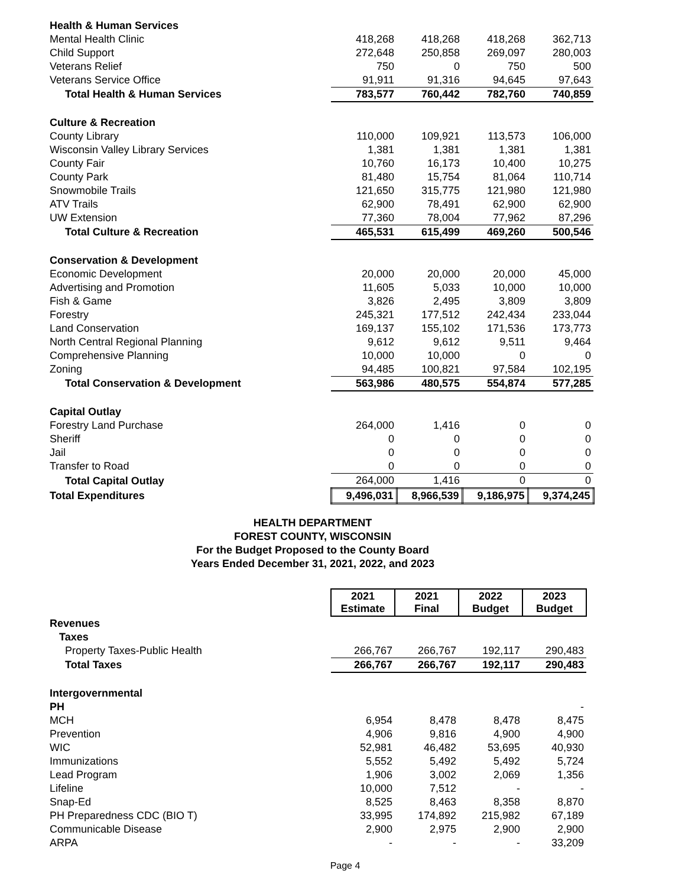| Health & Human Services | | | | |
| Mental Health Clinic | 418,268 | 418,268 | 418,268 | 362,713 |
| Child Support | 272,648 | 250,858 | 269,097 | 280,003 |
| Veterans Relief | 750 | 0 | 750 | 500 |
| Veterans Service Office | 91,911 | 91,316 | 94,645 | 97,643 |
| Total Health & Human Services | 783,577 | 760,442 | 782,760 | 740,859 |
| Culture & Recreation | | | | |
| County Library | 110,000 | 109,921 | 113,573 | 106,000 |
| Wisconsin Valley Library Services | 1,381 | 1,381 | 1,381 | 1,381 |
| County Fair | 10,760 | 16,173 | 10,400 | 10,275 |
| County Park | 81,480 | 15,754 | 81,064 | 110,714 |
| Snowmobile Trails | 121,650 | 315,775 | 121,980 | 121,980 |
| ATV Trails | 62,900 | 78,491 | 62,900 | 62,900 |
| UW Extension | 77,360 | 78,004 | 77,962 | 87,296 |
| Total Culture & Recreation | 465,531 | 615,499 | 469,260 | 500,546 |
| Conservation & Development | | | | |
| Economic Development | 20,000 | 20,000 | 20,000 | 45,000 |
| Advertising and Promotion | 11,605 | 5,033 | 10,000 | 10,000 |
| Fish & Game | 3,826 | 2,495 | 3,809 | 3,809 |
| Forestry | 245,321 | 177,512 | 242,434 | 233,044 |
| Land Conservation | 169,137 | 155,102 | 171,536 | 173,773 |
| North Central Regional Planning | 9,612 | 9,612 | 9,511 | 9,464 |
| Comprehensive Planning | 10,000 | 10,000 | 0 | 0 |
| Zoning | 94,485 | 100,821 | 97,584 | 102,195 |
| Total Conservation & Development | 563,986 | 480,575 | 554,874 | 577,285 |
| Capital Outlay | | | | |
| Forestry Land Purchase | 264,000 | 1,416 | 0 | 0 |
| Sheriff | 0 | 0 | 0 | 0 |
| Jail | 0 | 0 | 0 | 0 |
| Transfer to Road | 0 | 0 | 0 | 0 |
| Total Capital Outlay | 264,000 | 1,416 | 0 | 0 |
| Total Expenditures | 9,496,031 | 8,966,539 | 9,186,975 | 9,374,245 |
HEALTH DEPARTMENT
FOREST COUNTY, WISCONSIN
For the Budget Proposed to the County Board
Years Ended December 31, 2021, 2022, and 2023
| | 2021 Estimate | 2021 Final | 2022 Budget | 2023 Budget |
| Revenues | | | | |
| Taxes | | | | |
| Property Taxes-Public Health | 266,767 | 266,767 | 192,117 | 290,483 |
| Total Taxes | 266,767 | 266,767 | 192,117 | 290,483 |
| Intergovernmental | | | | |
| PH | | | | - |
| MCH | 6,954 | 8,478 | 8,478 | 8,475 |
| Prevention | 4,906 | 9,816 | 4,900 | 4,900 |
| WIC | 52,981 | 46,482 | 53,695 | 40,930 |
| Immunizations | 5,552 | 5,492 | 5,492 | 5,724 |
| Lead Program | 1,906 | 3,002 | 2,069 | 1,356 |
| Lifeline | 10,000 | 7,512 | - | - |
| Snap-Ed | 8,525 | 8,463 | 8,358 | 8,870 |
| PH Preparedness CDC (BIO T) | 33,995 | 174,892 | 215,982 | 67,189 |
| Communicable Disease | 2,900 | 2,975 | 2,900 | 2,900 |
| ARPA | - | - | - | 33,209 |
Page 4